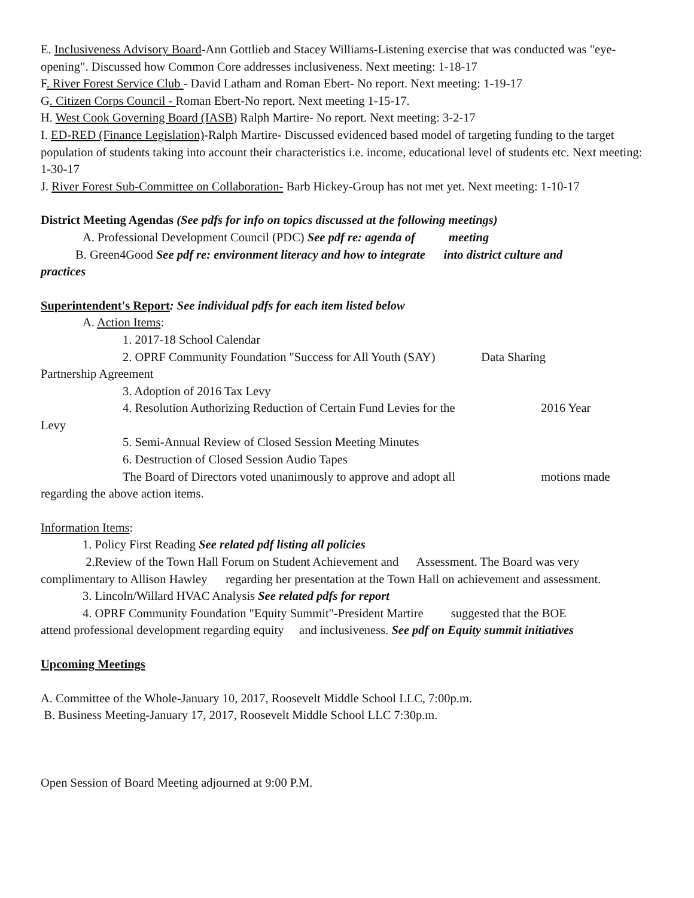E. Inclusiveness Advisory Board-Ann Gottlieb and Stacey Williams-Listening exercise that was conducted was "eye-opening". Discussed how Common Core addresses inclusiveness. Next meeting: 1-18-17
F. River Forest Service Club - David Latham and Roman Ebert- No report. Next meeting: 1-19-17
G. Citizen Corps Council - Roman Ebert-No report. Next meeting 1-15-17.
H. West Cook Governing Board (IASB) Ralph Martire- No report. Next meeting: 3-2-17
I. ED-RED (Finance Legislation)-Ralph Martire- Discussed evidenced based model of targeting funding to the target population of students taking into account their characteristics i.e. income, educational level of students etc. Next meeting: 1-30-17
J. River Forest Sub-Committee on Collaboration- Barb Hickey-Group has not met yet. Next meeting: 1-10-17
District Meeting Agendas (See pdfs for info on topics discussed at the following meetings)
A. Professional Development Council (PDC) See pdf re: agenda of meeting
B. Green4Good See pdf re: environment literacy and how to integrate into district culture and
practices
Superintendent's Report: See individual pdfs for each item listed below
A. Action Items:
1. 2017-18 School Calendar
2. OPRF Community Foundation "Success for All Youth (SAY) Data Sharing
Partnership Agreement
3. Adoption of 2016 Tax Levy
4. Resolution Authorizing Reduction of Certain Fund Levies for the 2016 Year
Levy
5. Semi-Annual Review of Closed Session Meeting Minutes
6. Destruction of Closed Session Audio Tapes
The Board of Directors voted unanimously to approve and adopt all motions made
regarding the above action items.
Information Items:
1. Policy First Reading See related pdf listing all policies
2.Review of the Town Hall Forum on Student Achievement and Assessment. The Board was very
complimentary to Allison Hawley regarding her presentation at the Town Hall on achievement and assessment.
3. Lincoln/Willard HVAC Analysis See related pdfs for report
4. OPRF Community Foundation "Equity Summit"-President Martire suggested that the BOE
attend professional development regarding equity and inclusiveness. See pdf on Equity summit initiatives
Upcoming Meetings
A. Committee of the Whole-January 10, 2017, Roosevelt Middle School LLC, 7:00p.m.
B. Business Meeting-January 17, 2017, Roosevelt Middle School LLC 7:30p.m.
Open Session of Board Meeting adjourned at 9:00 P.M.